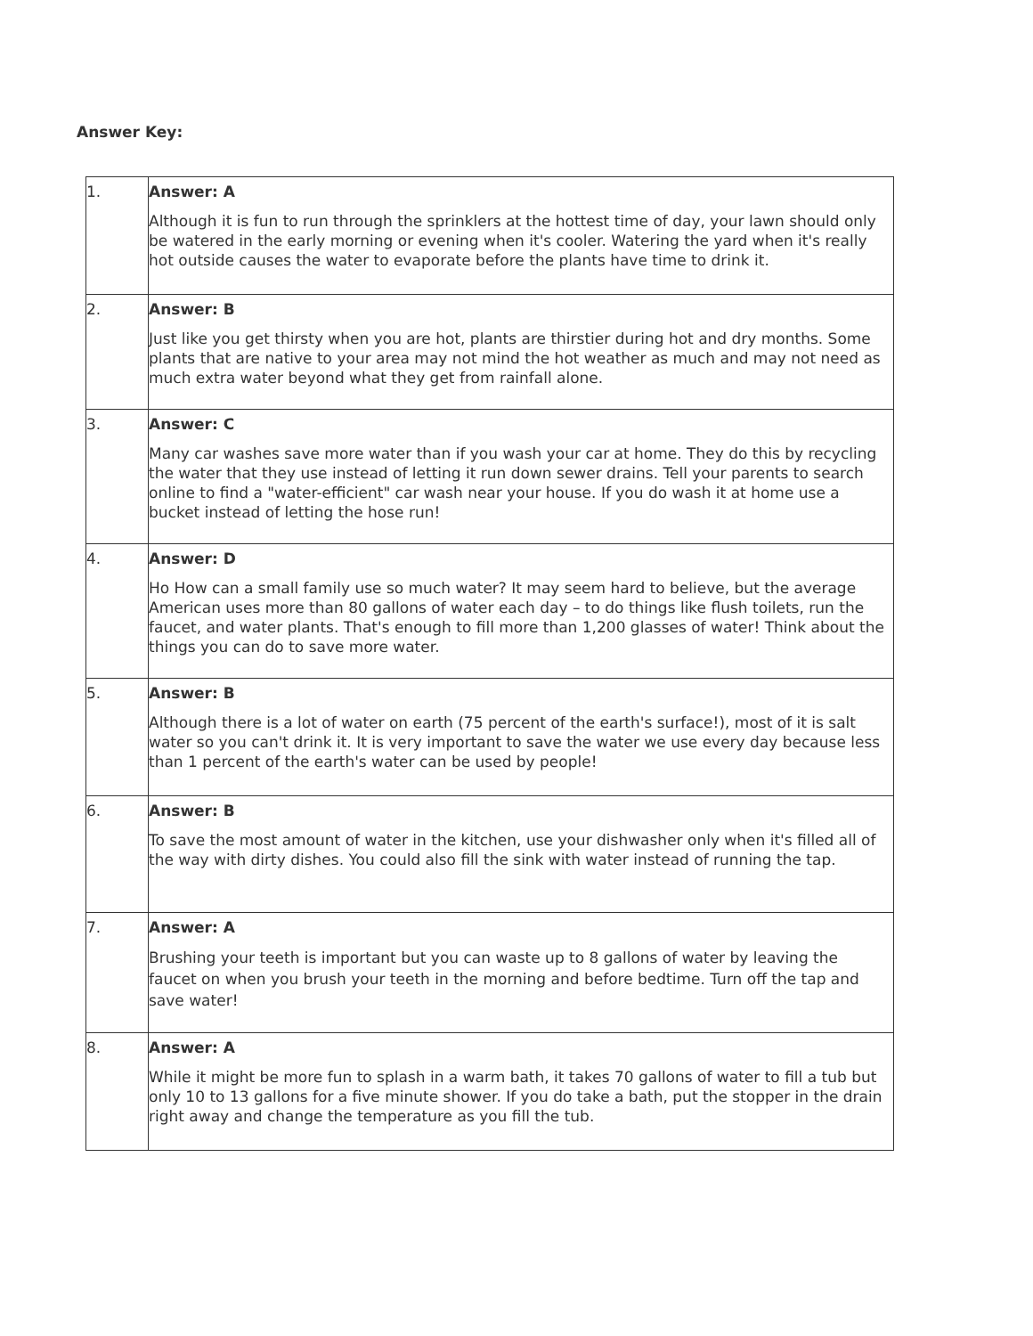Answer Key:
| 1. | Answer: A Although it is fun to run through the sprinklers at the hottest time of day, your lawn should only be watered in the early morning or evening when it's cooler. Watering the yard when it's really hot outside causes the water to evaporate before the plants have time to drink it. |
| 2. | Answer: B Just like you get thirsty when you are hot, plants are thirstier during hot and dry months. Some plants that are native to your area may not mind the hot weather as much and may not need as much extra water beyond what they get from rainfall alone. |
| 3. | Answer: C Many car washes save more water than if you wash your car at home. They do this by recycling the water that they use instead of letting it run down sewer drains. Tell your parents to search online to find a "water-efficient" car wash near your house. If you do wash it at home use a bucket instead of letting the hose run! |
| 4. | Answer: D Ho How can a small family use so much water? It may seem hard to believe, but the average American uses more than 80 gallons of water each day – to do things like flush toilets, run the faucet, and water plants. That's enough to fill more than 1,200 glasses of water! Think about the things you can do to save more water. |
| 5. | Answer: B Although there is a lot of water on earth (75 percent of the earth's surface!), most of it is salt water so you can't drink it. It is very important to save the water we use every day because less than 1 percent of the earth's water can be used by people! |
| 6. | Answer: B To save the most amount of water in the kitchen, use your dishwasher only when it's filled all of the way with dirty dishes. You could also fill the sink with water instead of running the tap. |
| 7. | Answer: A Brushing your teeth is important but you can waste up to 8 gallons of water by leaving the faucet on when you brush your teeth in the morning and before bedtime. Turn off the tap and save water! |
| 8. | Answer: A While it might be more fun to splash in a warm bath, it takes 70 gallons of water to fill a tub but only 10 to 13 gallons for a five minute shower. If you do take a bath, put the stopper in the drain right away and change the temperature as you fill the tub. |